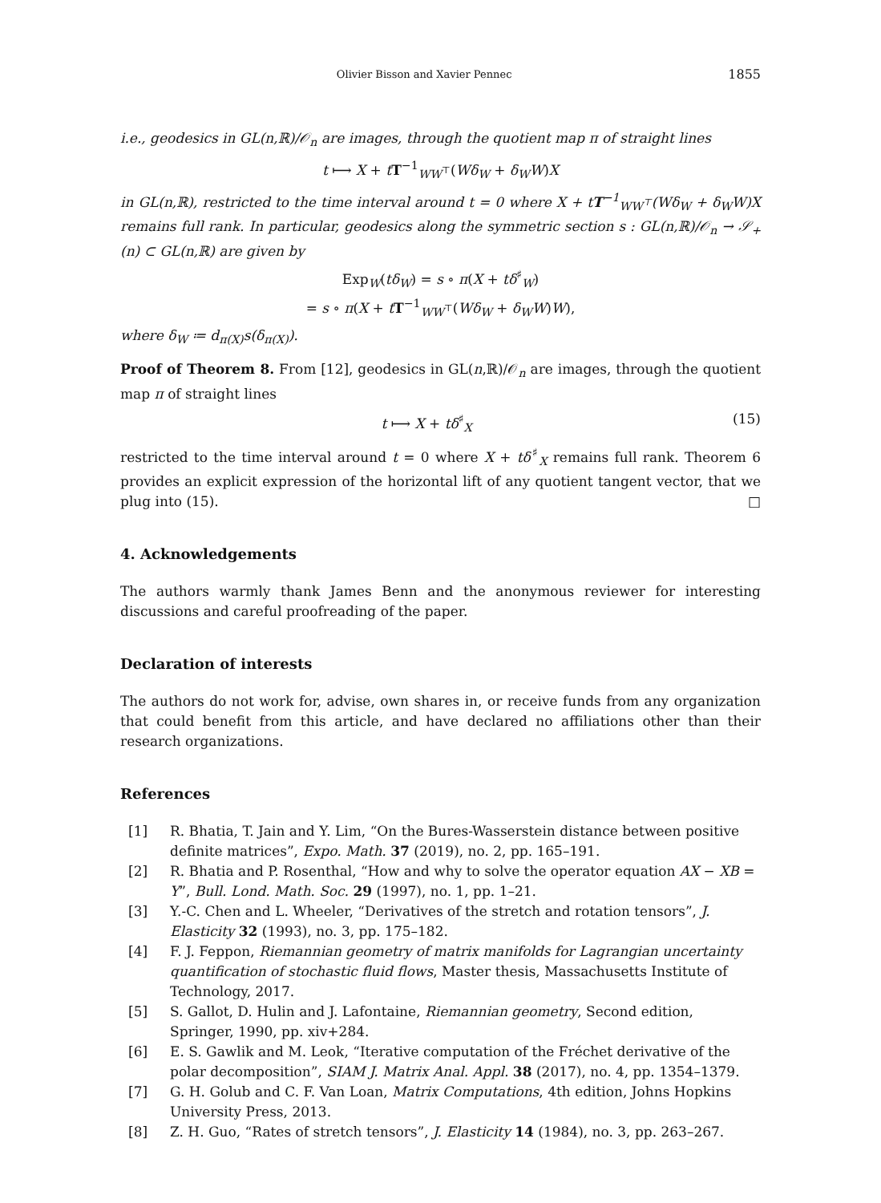Olivier Bisson and Xavier Pennec 1855
i.e., geodesics in GL(n,ℝ)/𝒪<sub>n</sub> are images, through the quotient map π of straight lines
t ⟼ X + tT<sup>−1</sup><sub>WW<sup>⊤</sup></sub>(Wδ<sub>W</sub> + δ<sub>W</sub>W)X
in GL(n,ℝ), restricted to the time interval around t = 0 where X + tT<sup>−1</sup><sub>WW<sup>⊤</sup></sub>(Wδ<sub>W</sub> + δ<sub>W</sub>W)X remains full rank. In particular, geodesics along the symmetric section s : GL(n,ℝ)/𝒪<sub>n</sub> → 𝒮<sub>+</sub>(n) ⊂ GL(n,ℝ) are given by
Exp<sub>W</sub>(tδ<sub>W</sub>) = s ∘ π(X + tδ<sup>♯</sup><sub>W</sub>)
= s ∘ π(X + tT<sup>−1</sup><sub>WW<sup>⊤</sup></sub>(Wδ<sub>W</sub> + δ<sub>W</sub>W)W),
where δ<sub>W</sub> ≔ d<sub>π(X)</sub>s(δ<sub>π(X)</sub>).
Proof of Theorem 8. From [12], geodesics in GL(n,ℝ)/𝒪<sub>n</sub> are images, through the quotient map π of straight lines
t ⟼ X + tδ<sup>♯</sup><sub>X</sub> (15)
restricted to the time interval around t = 0 where X + tδ<sup>♯</sup><sub>X</sub> remains full rank. Theorem 6 provides an explicit expression of the horizontal lift of any quotient tangent vector, that we plug into (15). □
4. Acknowledgements
The authors warmly thank James Benn and the anonymous reviewer for interesting discussions and careful proofreading of the paper.
Declaration of interests
The authors do not work for, advise, own shares in, or receive funds from any organization that could benefit from this article, and have declared no affiliations other than their research organizations.
References
[1] R. Bhatia, T. Jain and Y. Lim, “On the Bures-Wasserstein distance between positive definite matrices”, Expo. Math. 37 (2019), no. 2, pp. 165–191.
[2] R. Bhatia and P. Rosenthal, “How and why to solve the operator equation AX − XB = Y”, Bull. Lond. Math. Soc. 29 (1997), no. 1, pp. 1–21.
[3] Y.-C. Chen and L. Wheeler, “Derivatives of the stretch and rotation tensors”, J. Elasticity 32 (1993), no. 3, pp. 175–182.
[4] F. J. Feppon, Riemannian geometry of matrix manifolds for Lagrangian uncertainty quantification of stochastic fluid flows, Master thesis, Massachusetts Institute of Technology, 2017.
[5] S. Gallot, D. Hulin and J. Lafontaine, Riemannian geometry, Second edition, Springer, 1990, pp. xiv+284.
[6] E. S. Gawlik and M. Leok, “Iterative computation of the Fréchet derivative of the polar decomposition”, SIAM J. Matrix Anal. Appl. 38 (2017), no. 4, pp. 1354–1379.
[7] G. H. Golub and C. F. Van Loan, Matrix Computations, 4th edition, Johns Hopkins University Press, 2013.
[8] Z. H. Guo, “Rates of stretch tensors”, J. Elasticity 14 (1984), no. 3, pp. 263–267.